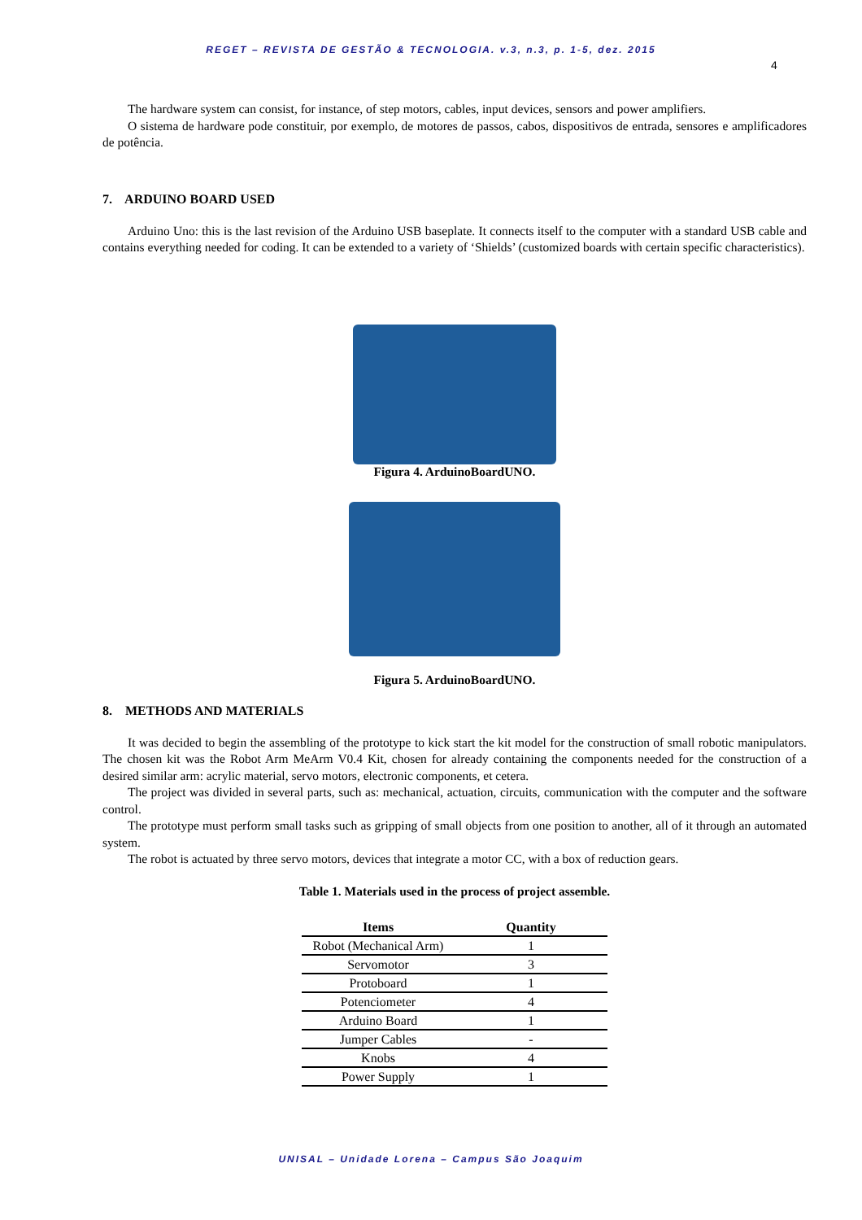REGET – REVISTA DE GESTÃO & TECNOLOGIA. v.3, n.3, p. 1-5, dez. 2015
4
The hardware system can consist, for instance, of step motors, cables, input devices, sensors and power amplifiers.
O sistema de hardware pode constituir, por exemplo, de motores de passos, cabos, dispositivos de entrada, sensores e amplificadores de potência.
7. ARDUINO BOARD USED
Arduino Uno: this is the last revision of the Arduino USB baseplate. It connects itself to the computer with a standard USB cable and contains everything needed for coding. It can be extended to a variety of ‘Shields’ (customized boards with certain specific characteristics).
Figura 4. ArduinoBoardUNO.
Figura 5. ArduinoBoardUNO.
8. METHODS AND MATERIALS
It was decided to begin the assembling of the prototype to kick start the kit model for the construction of small robotic manipulators. The chosen kit was the Robot Arm MeArm V0.4 Kit, chosen for already containing the components needed for the construction of a desired similar arm: acrylic material, servo motors, electronic components, et cetera.
The project was divided in several parts, such as: mechanical, actuation, circuits, communication with the computer and the software control.
The prototype must perform small tasks such as gripping of small objects from one position to another, all of it through an automated system.
The robot is actuated by three servo motors, devices that integrate a motor CC, with a box of reduction gears.
Table 1. Materials used in the process of project assemble.
| Items | Quantity |
| --- | --- |
| Robot (Mechanical Arm) | 1 |
| Servomotor | 3 |
| Protoboard | 1 |
| Potenciometer | 4 |
| Arduino Board | 1 |
| Jumper Cables | - |
| Knobs | 4 |
| Power Supply | 1 |
UNISAL – Unidade Lorena – Campus São Joaquim